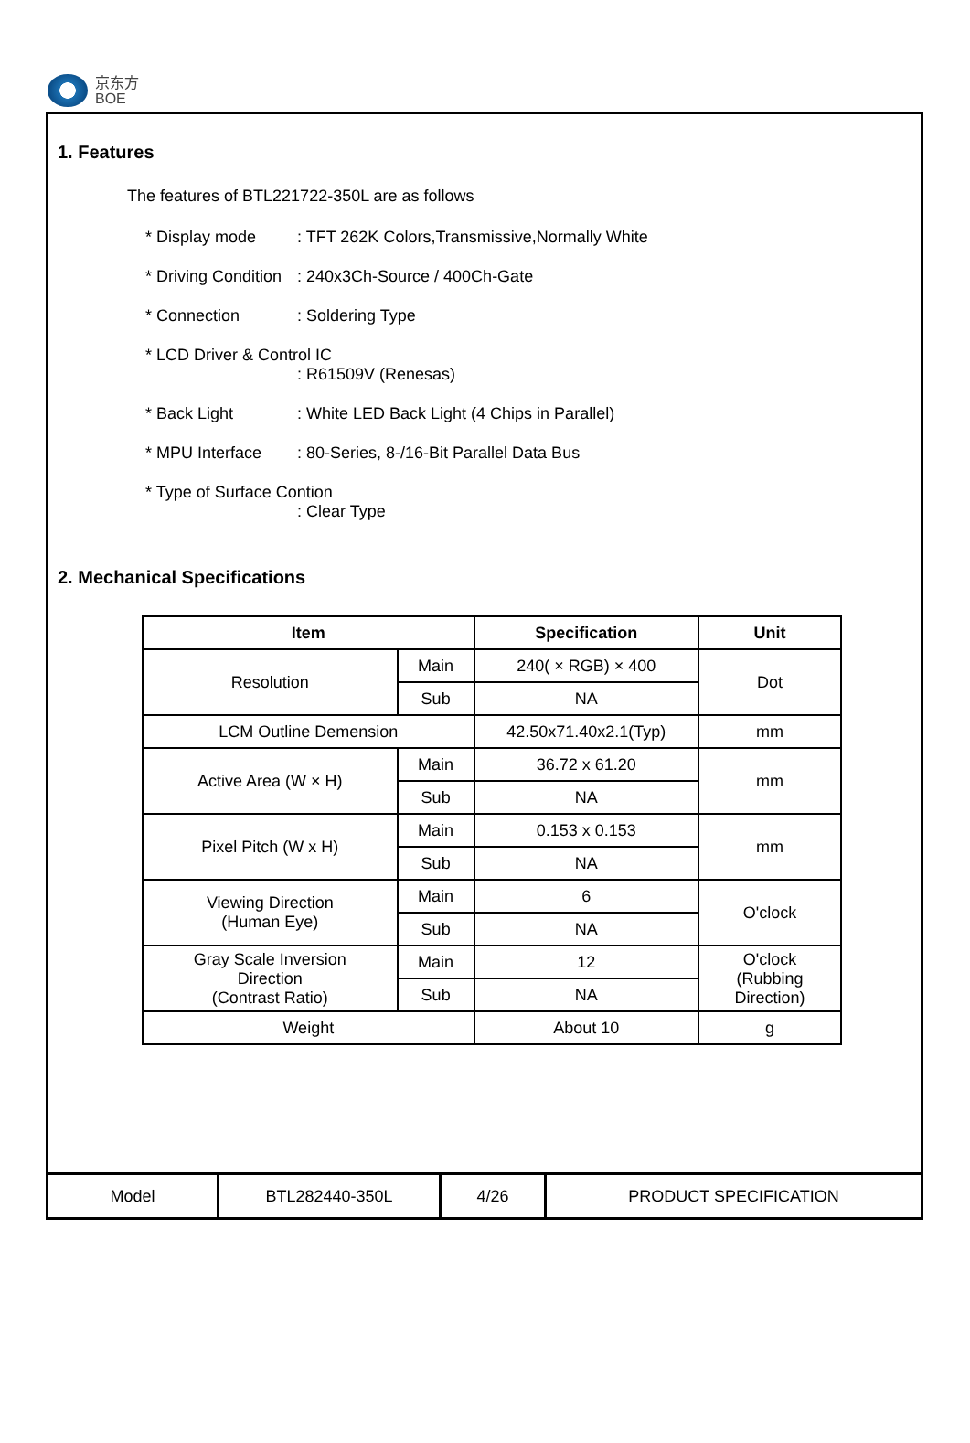京东方
BOE
1. Features
The features of BTL221722-350L are as follows
* Display mode: TFT 262K Colors,Transmissive,Normally White
* Driving Condition: 240x3Ch-Source / 400Ch-Gate
* Connection: Soldering Type
* LCD Driver & Control IC
: R61509V (Renesas)
* Back Light: White LED Back Light (4 Chips in Parallel)
* MPU Interface: 80-Series, 8-/16-Bit Parallel Data Bus
* Type of Surface Contion
: Clear Type
2. Mechanical Specifications
| Item | | Specification | Unit |
| --- | --- | --- | --- |
| Resolution | Main | 240( × RGB) × 400 | Dot |
| | Sub | NA | |
| LCM Outline Demension | | 42.50x71.40x2.1(Typ) | mm |
| Active Area (W × H) | Main | 36.72 x 61.20 | mm |
| | Sub | NA | |
| Pixel Pitch (W x H) | Main | 0.153 x 0.153 | mm |
| | Sub | NA | |
| Viewing Direction (Human Eye) | Main | 6 | O'clock |
| | Sub | NA | |
| Gray Scale Inversion Direction (Contrast Ratio) | Main | 12 | O'clock (Rubbing Direction) |
| | Sub | NA | |
| Weight | | About 10 | g |
| Model | BTL282440-350L | 4/26 | PRODUCT SPECIFICATION |